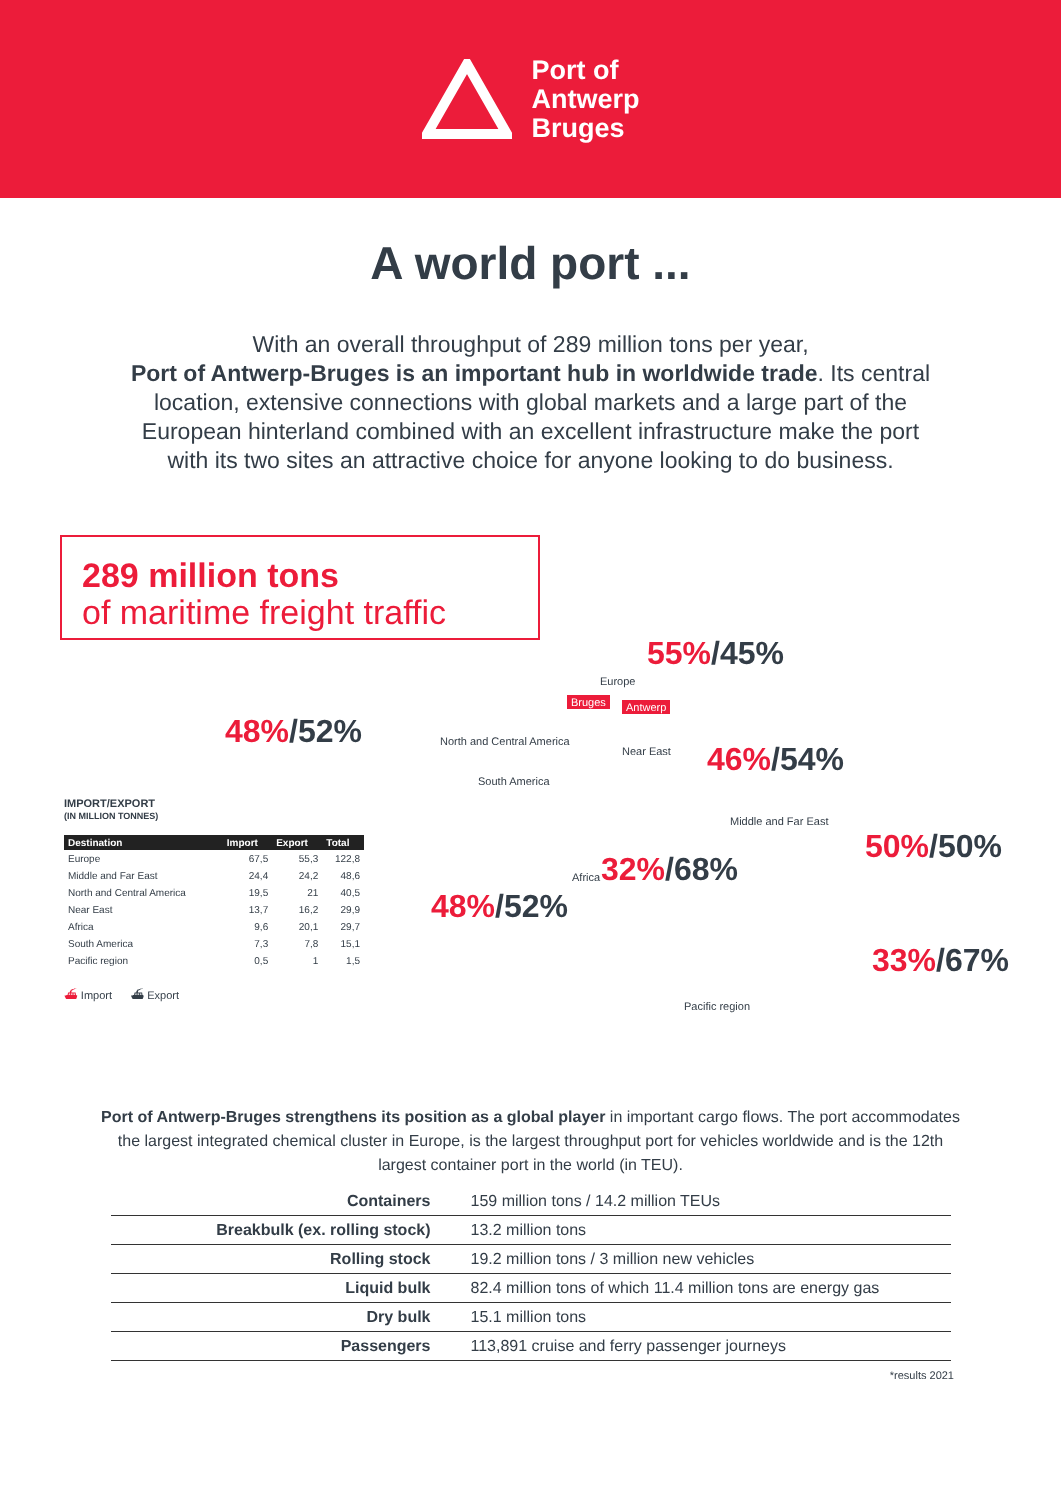Port of
Antwerp
Bruges
A world port ...
With an overall throughput of 289 million tons per year,
Port of Antwerp-Bruges is an important hub in worldwide trade. Its central location, extensive connections with global markets and a large part of the European hinterland combined with an excellent infrastructure make the port with its two sites an attractive choice for anyone looking to do business.
289 million tons
of maritime freight traffic
55%/45%
48%/52%
46%/54%
50%/50%
32%/68%
48%/52%
33%/67%
Europe
Bruges Antwerp
North and Central America
South America
Near East
Middle and Far East
Africa
Pacific region
IMPORT/EXPORT
(IN MILLION TONNES)
| Destination | Import | Export | Total |
| --- | --- | --- | --- |
| Europe | 67,5 | 55,3 | 122,8 |
| Middle and Far East | 24,4 | 24,2 | 48,6 |
| North and Central America | 19,5 | 21 | 40,5 |
| Near East | 13,7 | 16,2 | 29,9 |
| Africa | 9,6 | 20,1 | 29,7 |
| South America | 7,3 | 7,8 | 15,1 |
| Pacific region | 0,5 | 1 | 1,5 |
⛴ Import ⛴ Export
Port of Antwerp-Bruges strengthens its position as a global player in important cargo flows. The port accommodates the largest integrated chemical cluster in Europe, is the largest throughput port for vehicles worldwide and is the 12th largest container port in the world (in TEU).
| Containers | 159 million tons / 14.2 million TEUs |
| Breakbulk (ex. rolling stock) | 13.2 million tons |
| Rolling stock | 19.2 million tons / 3 million new vehicles |
| Liquid bulk | 82.4 million tons of which 11.4 million tons are energy gas |
| Dry bulk | 15.1 million tons |
| Passengers | 113,891 cruise and ferry passenger journeys |
*results 2021